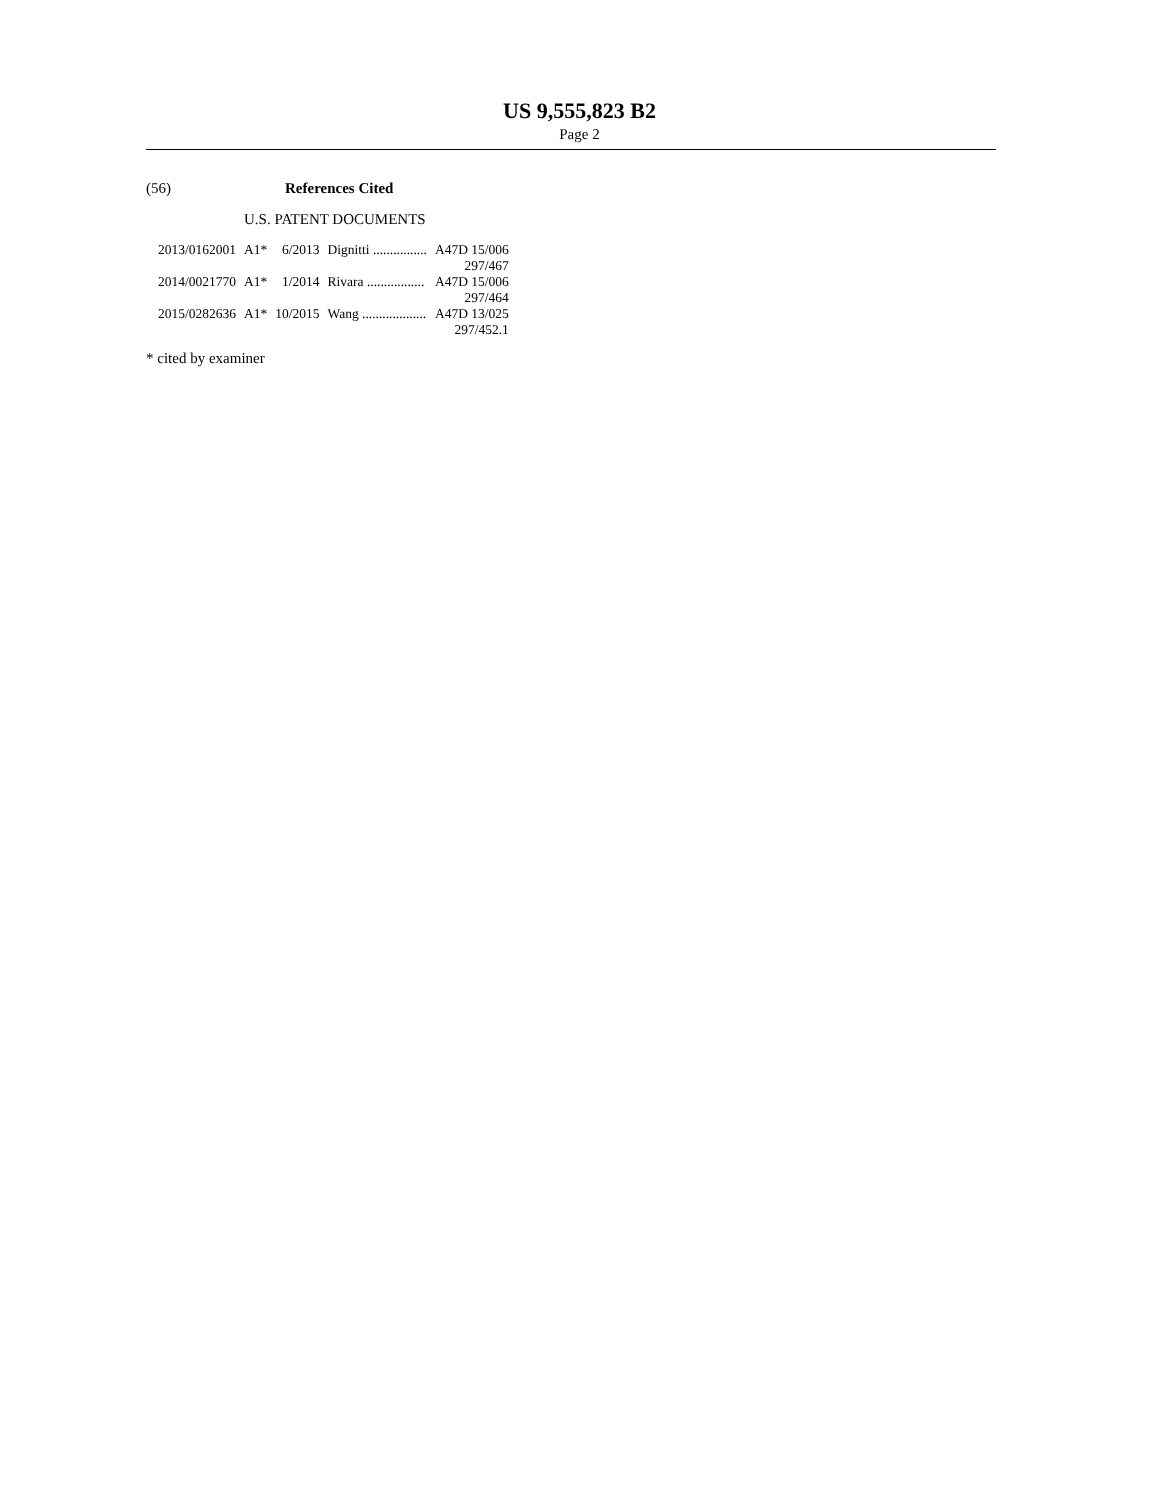US 9,555,823 B2
Page 2
(56) References Cited
U.S. PATENT DOCUMENTS
| 2013/0162001 | A1* | 6/2013 | Dignitti ................ | A47D 15/006 |
| | | | | 297/467 |
| 2014/0021770 | A1* | 1/2014 | Rivara ................. | A47D 15/006 |
| | | | | 297/464 |
| 2015/0282636 | A1* | 10/2015 | Wang ................... | A47D 13/025 |
| | | | | 297/452.1 |
* cited by examiner